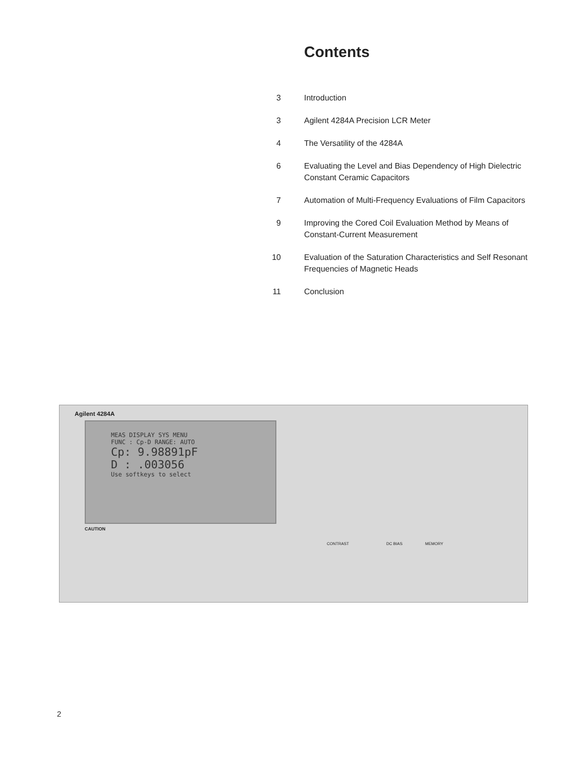Contents
3 Introduction
3 Agilent 4284A Precision LCR Meter
4 The Versatility of the 4284A
6 Evaluating the Level and Bias Dependency of High Dielectric Constant Ceramic Capacitors
7 Automation of Multi-Frequency Evaluations of Film Capacitors
9 Improving the Cored Coil Evaluation Method by Means of Constant-Current Measurement
10 Evaluation of the Saturation Characteristics and Self Resonant Frequencies of Magnetic Heads
11 Conclusion
Agilent 4284A
MEAS DISPLAY SYS MENU
FUNC : Cp-D RANGE: AUTO
Cp: 9.98891pF
D : .003056
Use softkeys to select
CAUTION
CONTRAST DC BIAS MEMORY
2